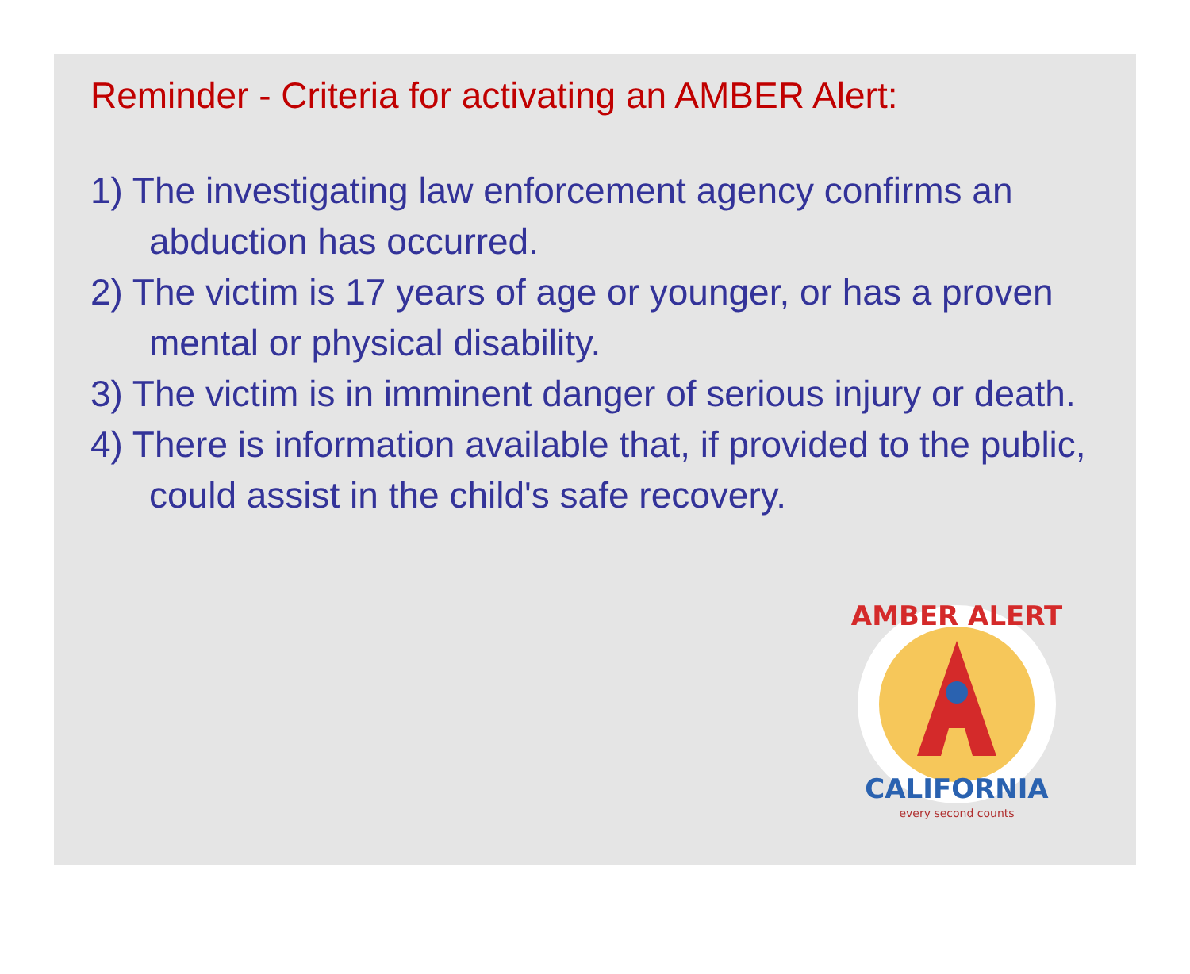Reminder - Criteria for activating an AMBER Alert:
1) The investigating law enforcement agency confirms an abduction has occurred.
2) The victim is 17 years of age or younger, or has a proven mental or physical disability.
3) The victim is in imminent danger of serious injury or death.
4) There is information available that, if provided to the public, could assist in the child's safe recovery.
AMBER ALERT
CALIFORNIA
every second counts